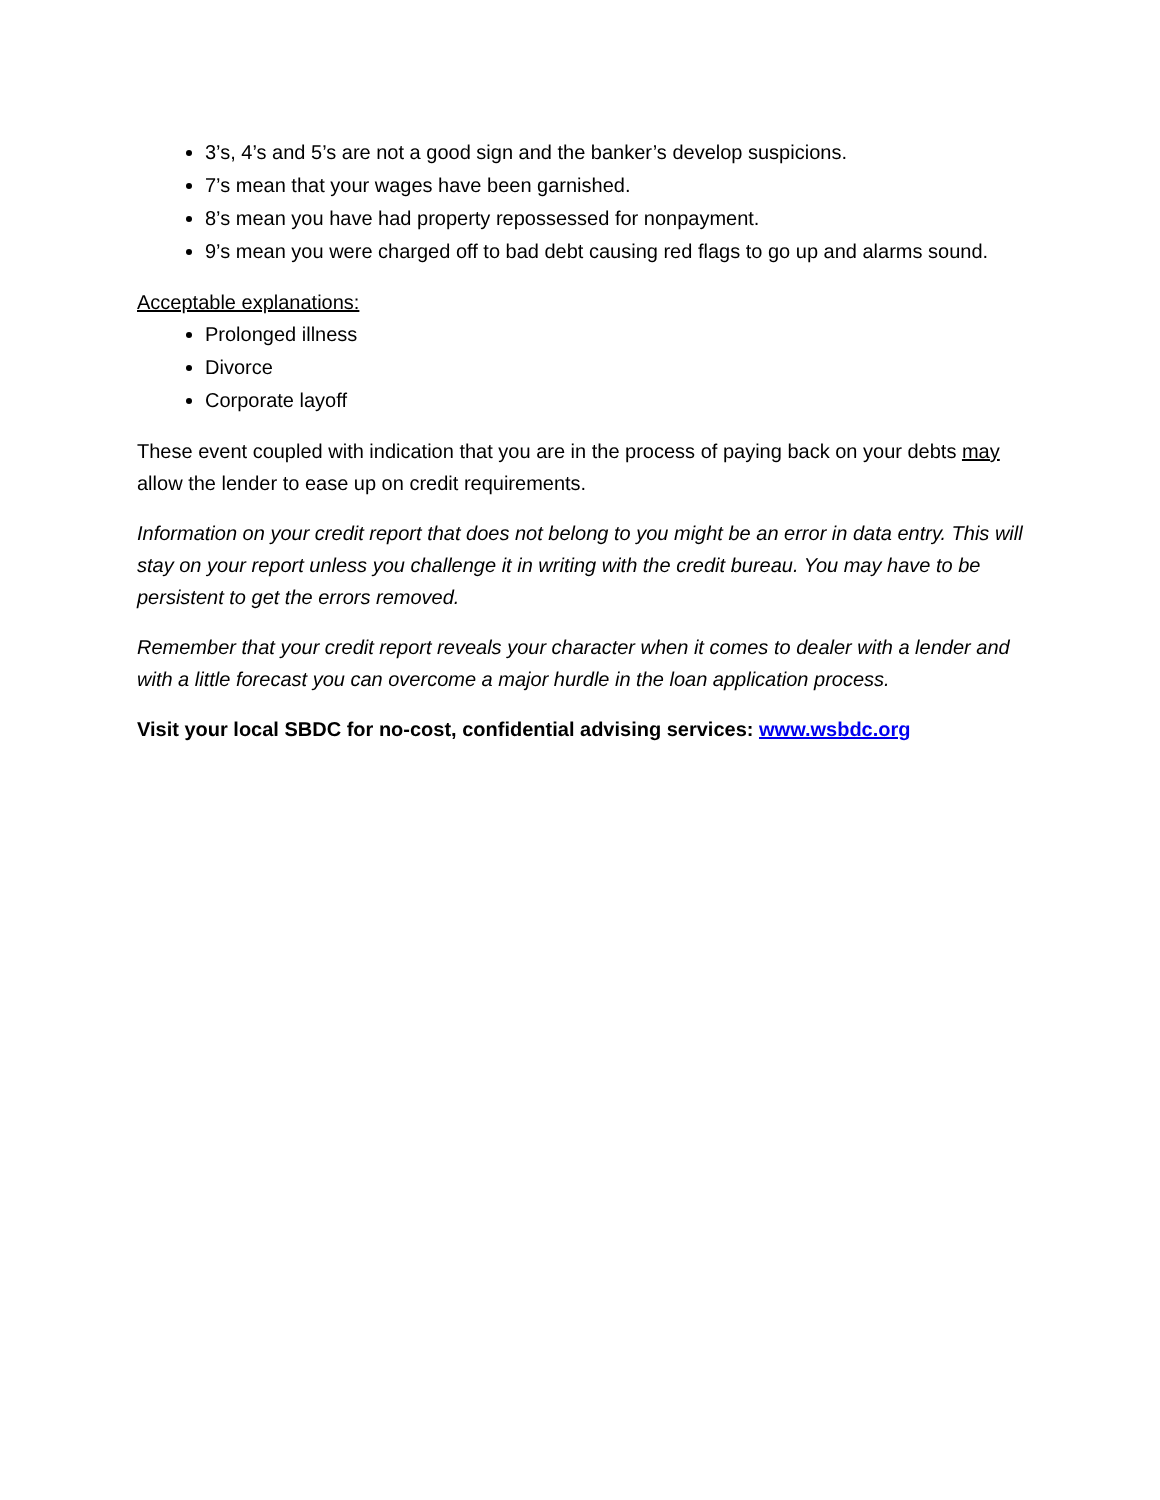3’s, 4’s and 5’s are not a good sign and the banker’s develop suspicions.
7’s mean that your wages have been garnished.
8’s mean you have had property repossessed for nonpayment.
9’s mean you were charged off to bad debt causing red flags to go up and alarms sound.
Acceptable explanations:
Prolonged illness
Divorce
Corporate layoff
These event coupled with indication that you are in the process of paying back on your debts may allow the lender to ease up on credit requirements.
Information on your credit report that does not belong to you might be an error in data entry. This will stay on your report unless you challenge it in writing with the credit bureau. You may have to be persistent to get the errors removed.
Remember that your credit report reveals your character when it comes to dealer with a lender and with a little forecast you can overcome a major hurdle in the loan application process.
Visit your local SBDC for no-cost, confidential advising services: www.wsbdc.org